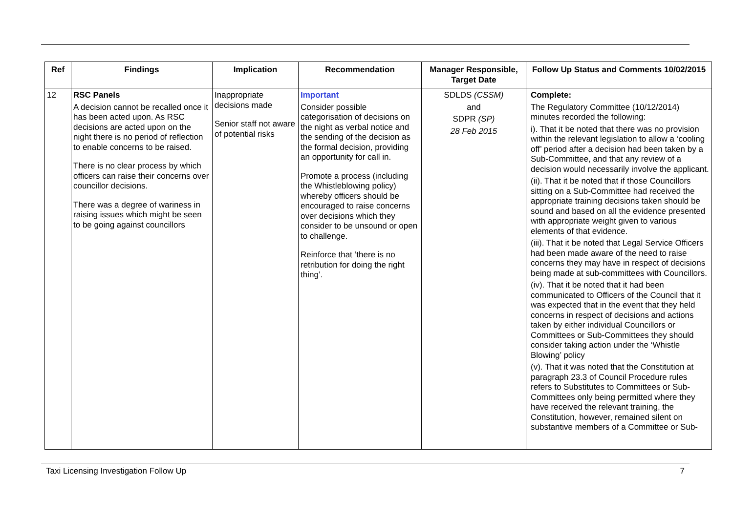| Ref | Findings | Implication | Recommendation | Manager Responsible, Target Date | Follow Up Status and Comments 10/02/2015 |
| --- | --- | --- | --- | --- | --- |
| 12 | RSC Panels A decision cannot be recalled once it has been acted upon. As RSC decisions are acted upon on the night there is no period of reflection to enable concerns to be raised. There is no clear process by which officers can raise their concerns over councillor decisions. There was a degree of wariness in raising issues which might be seen to be going against councillors | Inappropriate decisions made Senior staff not aware of potential risks | Important Consider possible categorisation of decisions on the night as verbal notice and the sending of the decision as the formal decision, providing an opportunity for call in. Promote a process (including the Whistleblowing policy) whereby officers should be encouraged to raise concerns over decisions which they consider to be unsound or open to challenge. Reinforce that ‘there is no retribution for doing the right thing’. | SDLDS (CSSM) and SDPR (SP) 28 Feb 2015 | Complete: The Regulatory Committee (10/12/2014) minutes recorded the following: i). That it be noted that there was no provision within the relevant legislation to allow a ‘cooling off’ period after a decision had been taken by a Sub-Committee, and that any review of a decision would necessarily involve the applicant. (ii). That it be noted that if those Councillors sitting on a Sub-Committee had received the appropriate training decisions taken should be sound and based on all the evidence presented with appropriate weight given to various elements of that evidence. (iii). That it be noted that Legal Service Officers had been made aware of the need to raise concerns they may have in respect of decisions being made at sub-committees with Councillors. (iv). That it be noted that it had been communicated to Officers of the Council that it was expected that in the event that they held concerns in respect of decisions and actions taken by either individual Councillors or Committees or Sub-Committees they should consider taking action under the ‘Whistle Blowing’ policy (v). That it was noted that the Constitution at paragraph 23.3 of Council Procedure rules refers to Substitutes to Committees or Sub-Committees only being permitted where they have received the relevant training, the Constitution, however, remained silent on substantive members of a Committee or Sub- |
Taxi Licensing Investigation Follow Up 7